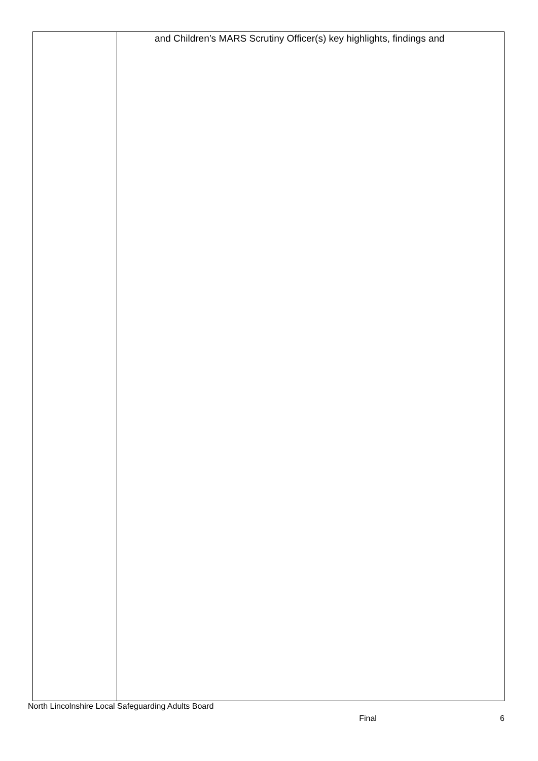| | and Children’s MARS Scrutiny Officer(s) key highlights, findings and |
North Lincolnshire Local Safeguarding Adults Board
Final 6